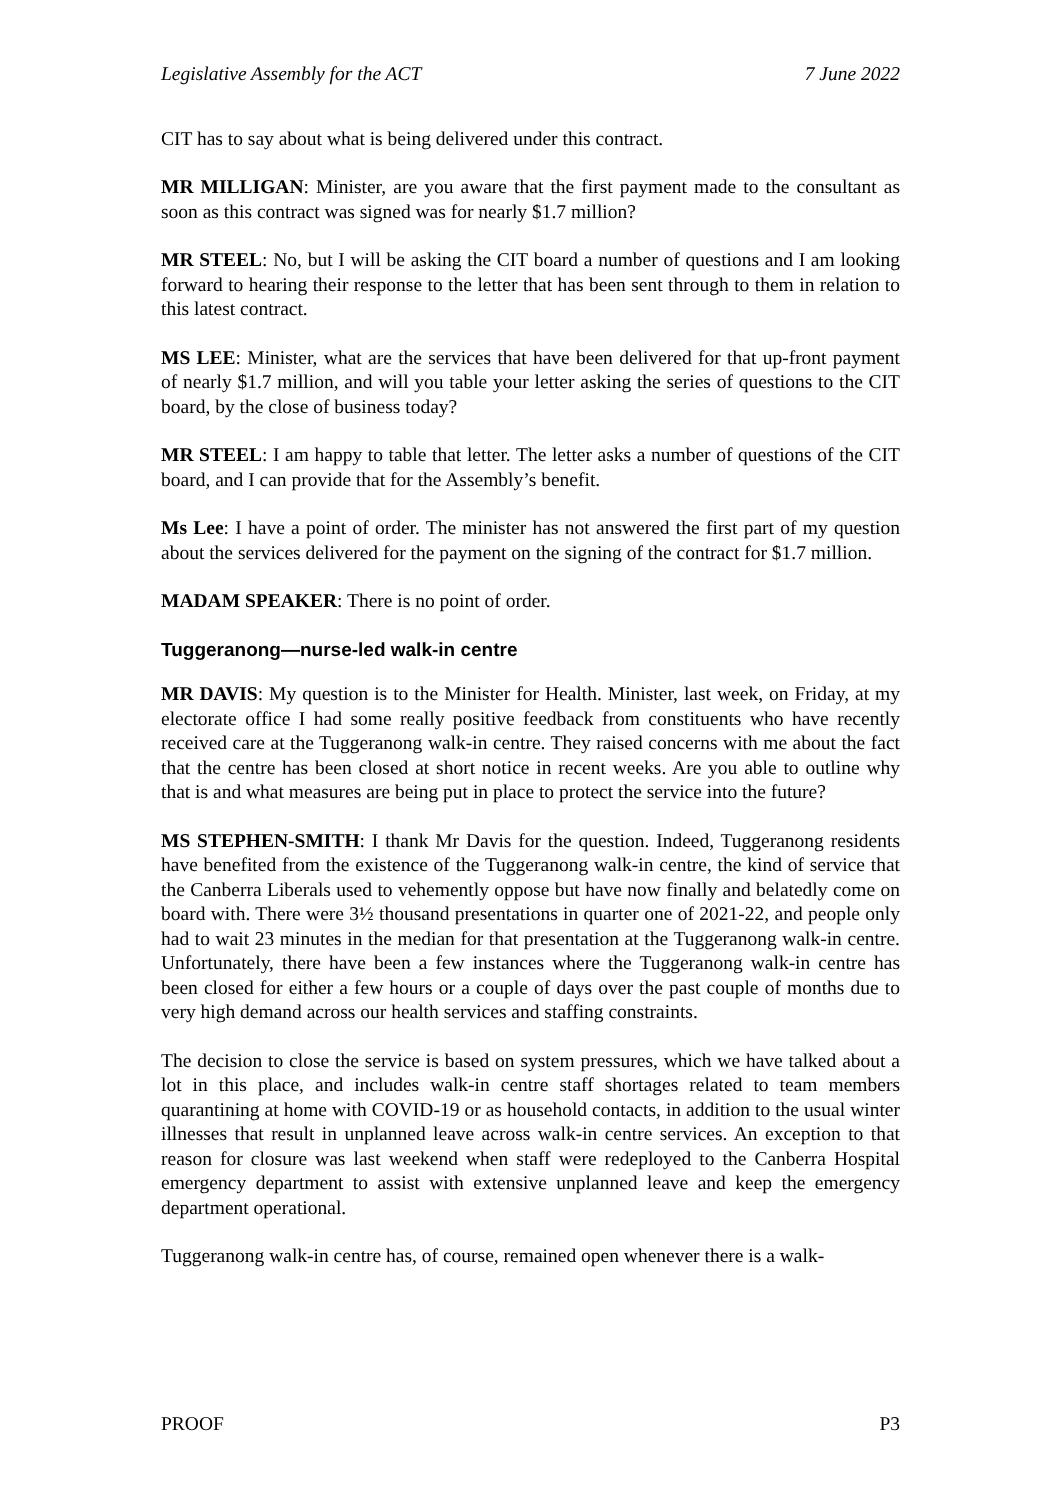Legislative Assembly for the ACT 7 June 2022
CIT has to say about what is being delivered under this contract.
MR MILLIGAN: Minister, are you aware that the first payment made to the consultant as soon as this contract was signed was for nearly $1.7 million?
MR STEEL: No, but I will be asking the CIT board a number of questions and I am looking forward to hearing their response to the letter that has been sent through to them in relation to this latest contract.
MS LEE: Minister, what are the services that have been delivered for that up-front payment of nearly $1.7 million, and will you table your letter asking the series of questions to the CIT board, by the close of business today?
MR STEEL: I am happy to table that letter. The letter asks a number of questions of the CIT board, and I can provide that for the Assembly’s benefit.
Ms Lee: I have a point of order. The minister has not answered the first part of my question about the services delivered for the payment on the signing of the contract for $1.7 million.
MADAM SPEAKER: There is no point of order.
Tuggeranong—nurse-led walk-in centre
MR DAVIS: My question is to the Minister for Health. Minister, last week, on Friday, at my electorate office I had some really positive feedback from constituents who have recently received care at the Tuggeranong walk-in centre. They raised concerns with me about the fact that the centre has been closed at short notice in recent weeks. Are you able to outline why that is and what measures are being put in place to protect the service into the future?
MS STEPHEN-SMITH: I thank Mr Davis for the question. Indeed, Tuggeranong residents have benefited from the existence of the Tuggeranong walk-in centre, the kind of service that the Canberra Liberals used to vehemently oppose but have now finally and belatedly come on board with. There were 3½ thousand presentations in quarter one of 2021-22, and people only had to wait 23 minutes in the median for that presentation at the Tuggeranong walk-in centre. Unfortunately, there have been a few instances where the Tuggeranong walk-in centre has been closed for either a few hours or a couple of days over the past couple of months due to very high demand across our health services and staffing constraints.
The decision to close the service is based on system pressures, which we have talked about a lot in this place, and includes walk-in centre staff shortages related to team members quarantining at home with COVID-19 or as household contacts, in addition to the usual winter illnesses that result in unplanned leave across walk-in centre services. An exception to that reason for closure was last weekend when staff were redeployed to the Canberra Hospital emergency department to assist with extensive unplanned leave and keep the emergency department operational.
Tuggeranong walk-in centre has, of course, remained open whenever there is a walk-
PROOF P3